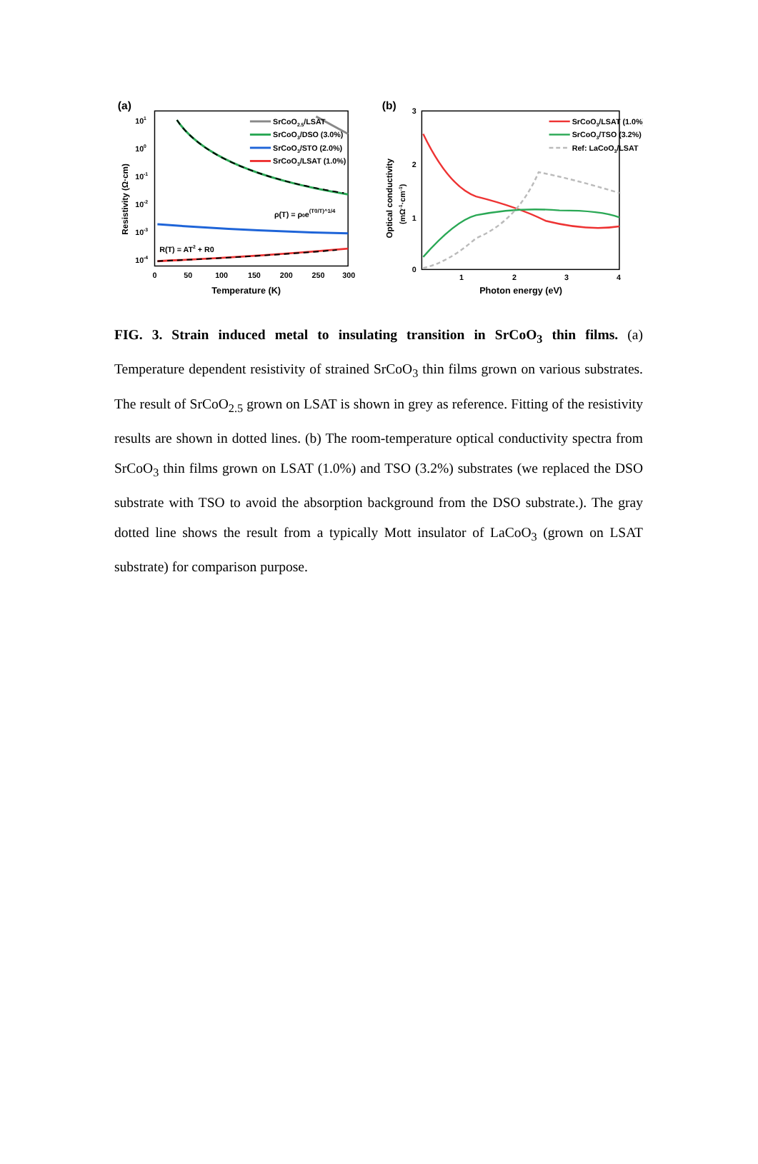(a)
101
100
10-1
10-2
10-3
10-4
Resistivity (Ω·cm)
SrCoO2.5/LSAT
SrCoO3/DSO (3.0%)
SrCoO3/STO (2.0%)
SrCoO3/LSAT (1.0%)
ρ(T) = ρ0e(T0/T)^1/4
R(T) = AT2 + R0
0
50
100
150
200
250
300
Temperature (K)
(b)
3
2
1
0
Optical conductivity
(mΩ-1·cm-1)
SrCoO3/LSAT (1.0%)
SrCoO3/TSO (3.2%)
Ref: LaCoO3/LSAT
1
2
3
4
Photon energy (eV)
FIG. 3. Strain induced metal to insulating transition in SrCoO<sub>3</sub> thin films. (a) Temperature dependent resistivity of strained SrCoO<sub>3</sub> thin films grown on various substrates. The result of SrCoO<sub>2.5</sub> grown on LSAT is shown in grey as reference. Fitting of the resistivity results are shown in dotted lines. (b) The room-temperature optical conductivity spectra from SrCoO<sub>3</sub> thin films grown on LSAT (1.0%) and TSO (3.2%) substrates (we replaced the DSO substrate with TSO to avoid the absorption background from the DSO substrate.). The gray dotted line shows the result from a typically Mott insulator of LaCoO<sub>3</sub> (grown on LSAT substrate) for comparison purpose.